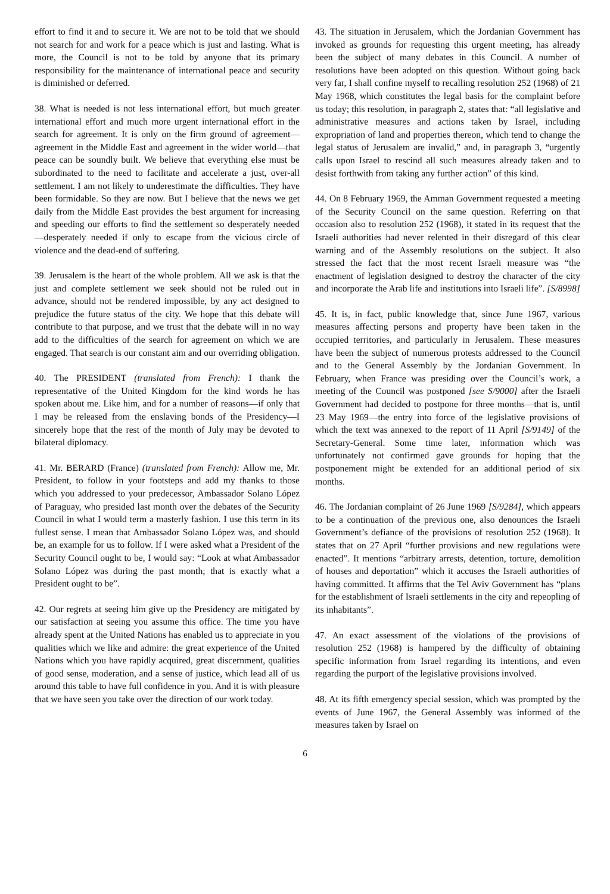effort to find it and to secure it. We are not to be told that we should not search for and work for a peace which is just and lasting. What is more, the Council is not to be told by anyone that its primary responsibility for the maintenance of international peace and security is diminished or deferred.
38. What is needed is not less international effort, but much greater international effort and much more urgent international effort in the search for agreement. It is only on the firm ground of agreement—agreement in the Middle East and agreement in the wider world—that peace can be soundly built. We believe that everything else must be subordinated to the need to facilitate and accelerate a just, over-all settlement. I am not likely to underestimate the difficulties. They have been formidable. So they are now. But I believe that the news we get daily from the Middle East provides the best argument for increasing and speeding our efforts to find the settlement so desperately needed —desperately needed if only to escape from the vicious circle of violence and the dead-end of suffering.
39. Jerusalem is the heart of the whole problem. All we ask is that the just and complete settlement we seek should not be ruled out in advance, should not be rendered impossible, by any act designed to prejudice the future status of the city. We hope that this debate will contribute to that purpose, and we trust that the debate will in no way add to the difficulties of the search for agreement on which we are engaged. That search is our constant aim and our overriding obligation.
40. The PRESIDENT (translated from French): I thank the representative of the United Kingdom for the kind words he has spoken about me. Like him, and for a number of reasons—if only that I may be released from the enslaving bonds of the Presidency—I sincerely hope that the rest of the month of July may be devoted to bilateral diplomacy.
41. Mr. BERARD (France) (translated from French): Allow me, Mr. President, to follow in your footsteps and add my thanks to those which you addressed to your predecessor, Ambassador Solano López of Paraguay, who presided last month over the debates of the Security Council in what I would term a masterly fashion. I use this term in its fullest sense. I mean that Ambassador Solano López was, and should be, an example for us to follow. If I were asked what a President of the Security Council ought to be, I would say: “Look at what Ambassador Solano López was during the past month; that is exactly what a President ought to be”.
42. Our regrets at seeing him give up the Presidency are mitigated by our satisfaction at seeing you assume this office. The time you have already spent at the United Nations has enabled us to appreciate in you qualities which we like and admire: the great experience of the United Nations which you have rapidly acquired, great discernment, qualities of good sense, moderation, and a sense of justice, which lead all of us around this table to have full confidence in you. And it is with pleasure that we have seen you take over the direction of our work today.
43. The situation in Jerusalem, which the Jordanian Government has invoked as grounds for requesting this urgent meeting, has already been the subject of many debates in this Council. A number of resolutions have been adopted on this question. Without going back very far, I shall confine myself to recalling resolution 252 (1968) of 21 May 1968, which constitutes the legal basis for the complaint before us today; this resolution, in paragraph 2, states that: “all legislative and administrative measures and actions taken by Israel, including expropriation of land and properties thereon, which tend to change the legal status of Jerusalem are invalid,” and, in paragraph 3, “urgently calls upon Israel to rescind all such measures already taken and to desist forthwith from taking any further action” of this kind.
44. On 8 February 1969, the Amman Government requested a meeting of the Security Council on the same question. Referring on that occasion also to resolution 252 (1968), it stated in its request that the Israeli authorities had never relented in their disregard of this clear warning and of the Assembly resolutions on the subject. It also stressed the fact that the most recent Israeli measure was “the enactment of legislation designed to destroy the character of the city and incorporate the Arab life and institutions into Israeli life”. [S/8998]
45. It is, in fact, public knowledge that, since June 1967, various measures affecting persons and property have been taken in the occupied territories, and particularly in Jerusalem. These measures have been the subject of numerous protests addressed to the Council and to the General Assembly by the Jordanian Government. In February, when France was presiding over the Council’s work, a meeting of the Council was postponed [see S/9000] after the Israeli Government had decided to postpone for three months—that is, until 23 May 1969—the entry into force of the legislative provisions of which the text was annexed to the report of 11 April [S/9149] of the Secretary-General. Some time later, information which was unfortunately not confirmed gave grounds for hoping that the postponement might be extended for an additional period of six months.
46. The Jordanian complaint of 26 June 1969 [S/9284], which appears to be a continuation of the previous one, also denounces the Israeli Government’s defiance of the provisions of resolution 252 (1968). It states that on 27 April “further provisions and new regulations were enacted”. It mentions “arbitrary arrests, detention, torture, demolition of houses and deportation” which it accuses the Israeli authorities of having committed. It affirms that the Tel Aviv Government has “plans for the establishment of Israeli settlements in the city and repeopling of its inhabitants”.
47. An exact assessment of the violations of the provisions of resolution 252 (1968) is hampered by the difficulty of obtaining specific information from Israel regarding its intentions, and even regarding the purport of the legislative provisions involved.
48. At its fifth emergency special session, which was prompted by the events of June 1967, the General Assembly was informed of the measures taken by Israel on
6